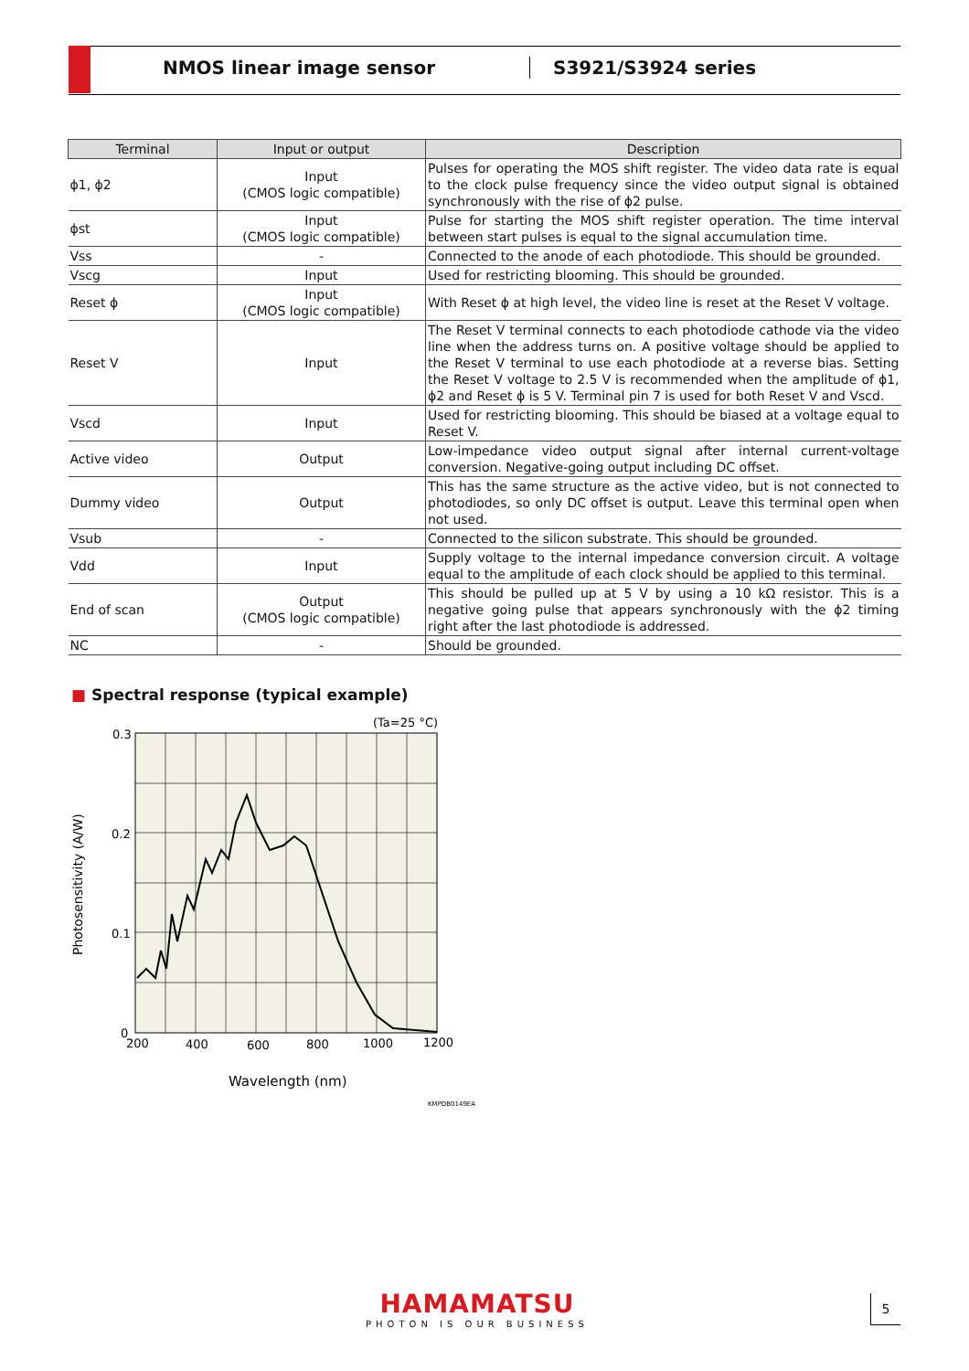NMOS linear image sensor S3921/S3924 series
| Terminal | Input or output | Description |
| --- | --- | --- |
| ϕ1, ϕ2 | Input (CMOS logic compatible) | Pulses for operating the MOS shift register. The video data rate is equal to the clock pulse frequency since the video output signal is obtained synchronously with the rise of ϕ2 pulse. |
| ϕst | Input (CMOS logic compatible) | Pulse for starting the MOS shift register operation. The time interval between start pulses is equal to the signal accumulation time. |
| Vss | - | Connected to the anode of each photodiode. This should be grounded. |
| Vscg | Input | Used for restricting blooming. This should be grounded. |
| Reset ϕ | Input (CMOS logic compatible) | With Reset ϕ at high level, the video line is reset at the Reset V voltage. |
| Reset V | Input | The Reset V terminal connects to each photodiode cathode via the video line when the address turns on. A positive voltage should be applied to the Reset V terminal to use each photodiode at a reverse bias. Setting the Reset V voltage to 2.5 V is recommended when the amplitude of ϕ1, ϕ2 and Reset ϕ is 5 V. Terminal pin 7 is used for both Reset V and Vscd. |
| Vscd | Input | Used for restricting blooming. This should be biased at a voltage equal to Reset V. |
| Active video | Output | Low-impedance video output signal after internal current-voltage conversion. Negative-going output including DC offset. |
| Dummy video | Output | This has the same structure as the active video, but is not connected to photodiodes, so only DC offset is output. Leave this terminal open when not used. |
| Vsub | - | Connected to the silicon substrate. This should be grounded. |
| Vdd | Input | Supply voltage to the internal impedance conversion circuit. A voltage equal to the amplitude of each clock should be applied to this terminal. |
| End of scan | Output (CMOS logic compatible) | This should be pulled up at 5 V by using a 10 kΩ resistor. This is a negative going pulse that appears synchronously with the ϕ2 timing right after the last photodiode is addressed. |
| NC | - | Should be grounded. |
■ Spectral response (typical example)
(Ta=25 °C)
0.3
0.2
0.1
0
200
400
600
800
1000
1200
Wavelength (nm)
Photosensitivity (A/W)
KMPDB0149EA
HAMAMATSU
PHOTON IS OUR BUSINESS
5